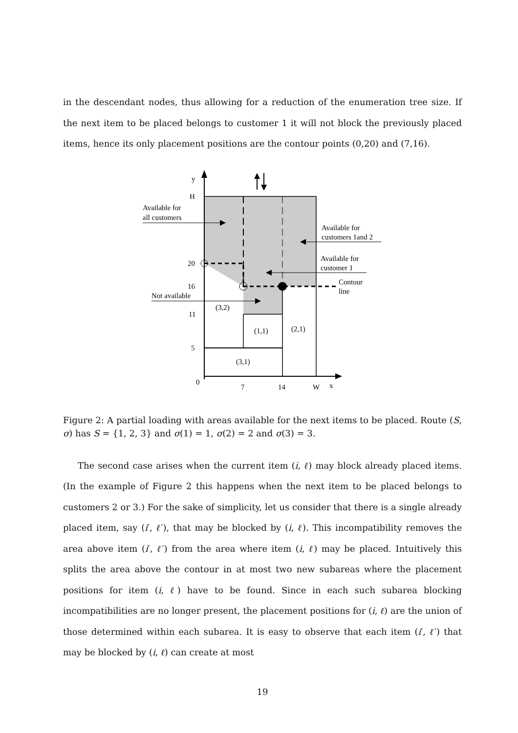in the descendant nodes, thus allowing for a reduction of the enumeration tree size. If the next item to be placed belongs to customer 1 it will not block the previously placed items, hence its only placement positions are the contour points (0,20) and (7,16).
y
H
Available for
all customers
Available for
customers 1and 2
Available for
customer 1
Contour
line
Not available
20
16
11
5
0
(3,2)
(1,1)
(2,1)
(3,1)
7
14
W
x
Figure 2: A partial loading with areas available for the next items to be placed. Route (S, σ) has S = {1, 2, 3} and σ(1) = 1, σ(2) = 2 and σ(3) = 3.
The second case arises when the current item (i, ℓ) may block already placed items. (In the example of Figure 2 this happens when the next item to be placed belongs to customers 2 or 3.) For the sake of simplicity, let us consider that there is a single already placed item, say (i′, ℓ′), that may be blocked by (i, ℓ). This incompatibility removes the area above item (i′, ℓ′) from the area where item (i, ℓ) may be placed. Intuitively this splits the area above the contour in at most two new subareas where the placement positions for item (i, ℓ) have to be found. Since in each such subarea blocking incompatibilities are no longer present, the placement positions for (i, ℓ) are the union of those determined within each subarea. It is easy to observe that each item (i′, ℓ′) that may be blocked by (i, ℓ) can create at most
19